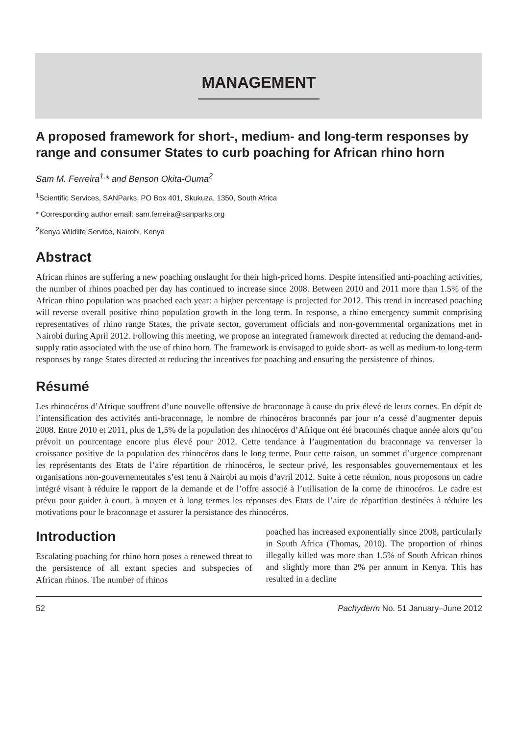MANAGEMENT
A proposed framework for short-, medium- and long-term responses by range and consumer States to curb poaching for African rhino horn
Sam M. Ferreira<sup>1,</sup>* and Benson Okita-Ouma<sup>2</sup>
<sup>1</sup> Scientific Services, SANParks, PO Box 401, Skukuza, 1350, South Africa
* Corresponding author email: sam.ferreira@sanparks.org
<sup>2</sup> Kenya Wildlife Service, Nairobi, Kenya
Abstract
African rhinos are suffering a new poaching onslaught for their high-priced horns. Despite intensified anti-poaching activities, the number of rhinos poached per day has continued to increase since 2008. Between 2010 and 2011 more than 1.5% of the African rhino population was poached each year: a higher percentage is projected for 2012. This trend in increased poaching will reverse overall positive rhino population growth in the long term. In response, a rhino emergency summit comprising representatives of rhino range States, the private sector, government officials and non-governmental organizations met in Nairobi during April 2012. Following this meeting, we propose an integrated framework directed at reducing the demand-and-supply ratio associated with the use of rhino horn. The framework is envisaged to guide short- as well as medium-to long-term responses by range States directed at reducing the incentives for poaching and ensuring the persistence of rhinos.
Résumé
Les rhinocéros d’Afrique souffrent d’une nouvelle offensive de braconnage à cause du prix élevé de leurs cornes. En dépit de l’intensification des activités anti-braconnage, le nombre de rhinocéros braconnés par jour n’a cessé d’augmenter depuis 2008. Entre 2010 et 2011, plus de 1,5% de la population des rhinocéros d’Afrique ont été braconnés chaque année alors qu’on prévoit un pourcentage encore plus élevé pour 2012. Cette tendance à l’augmentation du braconnage va renverser la croissance positive de la population des rhinocéros dans le long terme. Pour cette raison, un sommet d’urgence comprenant les représentants des Etats de l’aire répartition de rhinocéros, le secteur privé, les responsables gouvernementaux et les organisations non-gouvernementales s’est tenu à Nairobi au mois d’avril 2012. Suite à cette réunion, nous proposons un cadre intégré visant à réduire le rapport de la demande et de l’offre associé à l’utilisation de la corne de rhinocéros. Le cadre est prévu pour guider à court, à moyen et à long termes les réponses des Etats de l’aire de répartition destinées à réduire les motivations pour le braconnage et assurer la persistance des rhinocéros.
Introduction
Escalating poaching for rhino horn poses a renewed threat to the persistence of all extant species and subspecies of African rhinos. The number of rhinos
poached has increased exponentially since 2008, particularly in South Africa (Thomas, 2010). The proportion of rhinos illegally killed was more than 1.5% of South African rhinos and slightly more than 2% per annum in Kenya. This has resulted in a decline
52 Pachyderm No. 51 January–June 2012